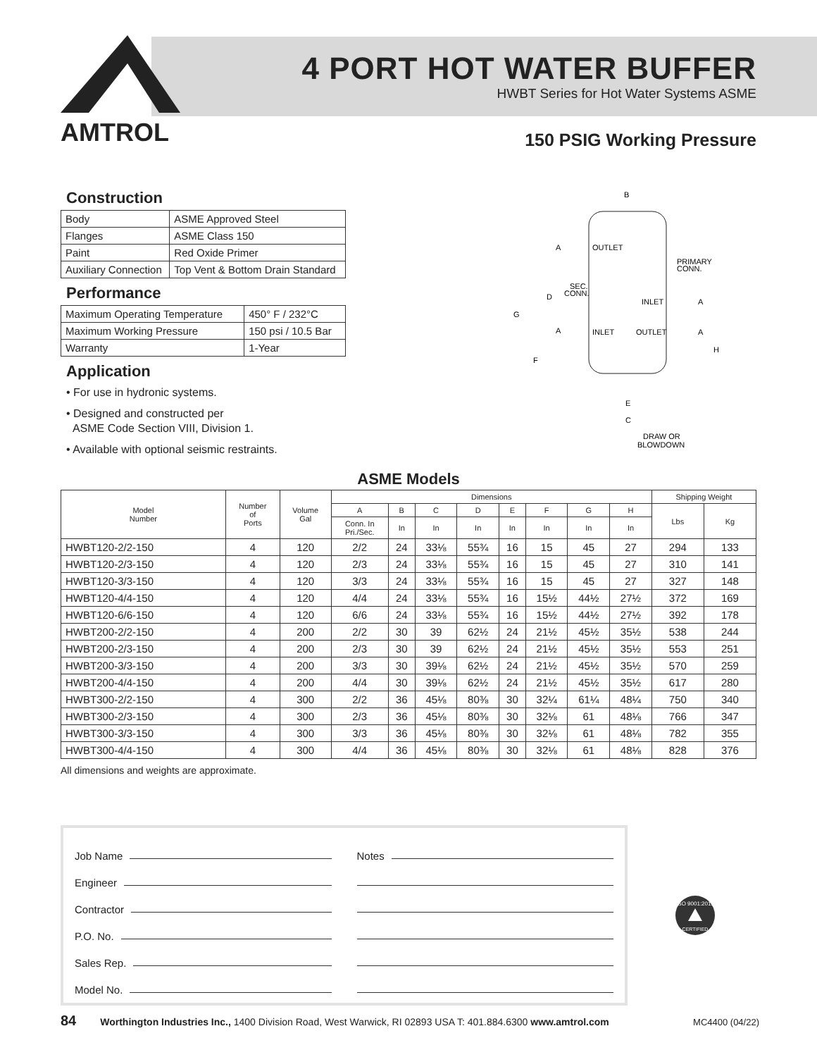AMTROL
4 PORT HOT WATER BUFFER
HWBT Series for Hot Water Systems ASME
150 PSIG Working Pressure
Construction
| Body | ASME Approved Steel |
| Flanges | ASME Class 150 |
| Paint | Red Oxide Primer |
| Auxiliary Connection | Top Vent & Bottom Drain Standard |
Performance
| Maximum Operating Temperature | 450° F / 232°C |
| Maximum Working Pressure | 150 psi / 10.5 Bar |
| Warranty | 1-Year |
Application
• For use in hydronic systems.
• Designed and constructed per
ASME Code Section VIII, Division 1.
• Available with optional seismic restraints.
B
OUTLET
A
PRIMARY
CONN.
SEC.
CONN.
INLET
A
D
G
A
INLET
OUTLET
A
H
F
E
C
DRAW OR
BLOWDOWN
ASME Models
| Model Number | Number of Ports | Volume Gal | Dimensions | | | | | | | | Shipping Weight | |
| --- | --- | --- | --- | --- | --- | --- | --- | --- | --- | --- | --- | --- |
| | | | A | B | C | D | E | F | G | H | Lbs | Kg |
| | | | Conn. In Pri./Sec. | In | In | In | In | In | In | In | | |
| HWBT120-2/2-150 | 4 | 120 | 2/2 | 24 | 33⅛ | 55¾ | 16 | 15 | 45 | 27 | 294 | 133 |
| HWBT120-2/3-150 | 4 | 120 | 2/3 | 24 | 33⅛ | 55¾ | 16 | 15 | 45 | 27 | 310 | 141 |
| HWBT120-3/3-150 | 4 | 120 | 3/3 | 24 | 33⅛ | 55¾ | 16 | 15 | 45 | 27 | 327 | 148 |
| HWBT120-4/4-150 | 4 | 120 | 4/4 | 24 | 33⅛ | 55¾ | 16 | 15½ | 44½ | 27½ | 372 | 169 |
| HWBT120-6/6-150 | 4 | 120 | 6/6 | 24 | 33⅛ | 55¾ | 16 | 15½ | 44½ | 27½ | 392 | 178 |
| HWBT200-2/2-150 | 4 | 200 | 2/2 | 30 | 39 | 62½ | 24 | 21½ | 45½ | 35½ | 538 | 244 |
| HWBT200-2/3-150 | 4 | 200 | 2/3 | 30 | 39 | 62½ | 24 | 21½ | 45½ | 35½ | 553 | 251 |
| HWBT200-3/3-150 | 4 | 200 | 3/3 | 30 | 39⅛ | 62½ | 24 | 21½ | 45½ | 35½ | 570 | 259 |
| HWBT200-4/4-150 | 4 | 200 | 4/4 | 30 | 39⅛ | 62½ | 24 | 21½ | 45½ | 35½ | 617 | 280 |
| HWBT300-2/2-150 | 4 | 300 | 2/2 | 36 | 45⅛ | 80⅜ | 30 | 32¼ | 61¼ | 48¼ | 750 | 340 |
| HWBT300-2/3-150 | 4 | 300 | 2/3 | 36 | 45⅛ | 80⅜ | 30 | 32⅛ | 61 | 48⅛ | 766 | 347 |
| HWBT300-3/3-150 | 4 | 300 | 3/3 | 36 | 45⅛ | 80⅜ | 30 | 32⅛ | 61 | 48⅛ | 782 | 355 |
| HWBT300-4/4-150 | 4 | 300 | 4/4 | 36 | 45⅛ | 80⅜ | 30 | 32⅛ | 61 | 48⅛ | 828 | 376 |
All dimensions and weights are approximate.
Job Name
Engineer
Contractor
P.O. No.
Sales Rep.
Model No.
Notes
ISO 9001:2015
CERTIFIED
84 Worthington Industries Inc., 1400 Division Road, West Warwick, RI 02893 USA T: 401.884.6300 www.amtrol.com MC4400 (04/22)